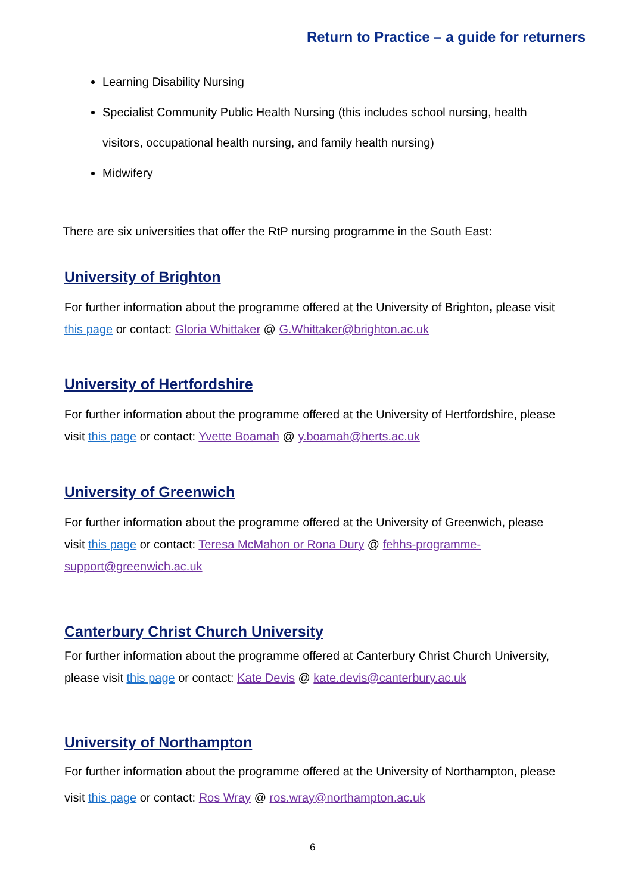Return to Practice – a guide for returners
Learning Disability Nursing
Specialist Community Public Health Nursing (this includes school nursing, health visitors, occupational health nursing, and family health nursing)
Midwifery
There are six universities that offer the RtP nursing programme in the South East:
University of Brighton
For further information about the programme offered at the University of Brighton, please visit this page or contact: Gloria Whittaker @ G.Whittaker@brighton.ac.uk
University of Hertfordshire
For further information about the programme offered at the University of Hertfordshire, please visit this page or contact: Yvette Boamah @ y.boamah@herts.ac.uk
University of Greenwich
For further information about the programme offered at the University of Greenwich, please visit this page or contact: Teresa McMahon or Rona Dury @ fehhs-programme-support@greenwich.ac.uk
Canterbury Christ Church University
For further information about the programme offered at Canterbury Christ Church University, please visit this page or contact: Kate Devis @ kate.devis@canterbury.ac.uk
University of Northampton
For further information about the programme offered at the University of Northampton, please visit this page or contact: Ros Wray @ ros.wray@northampton.ac.uk
6